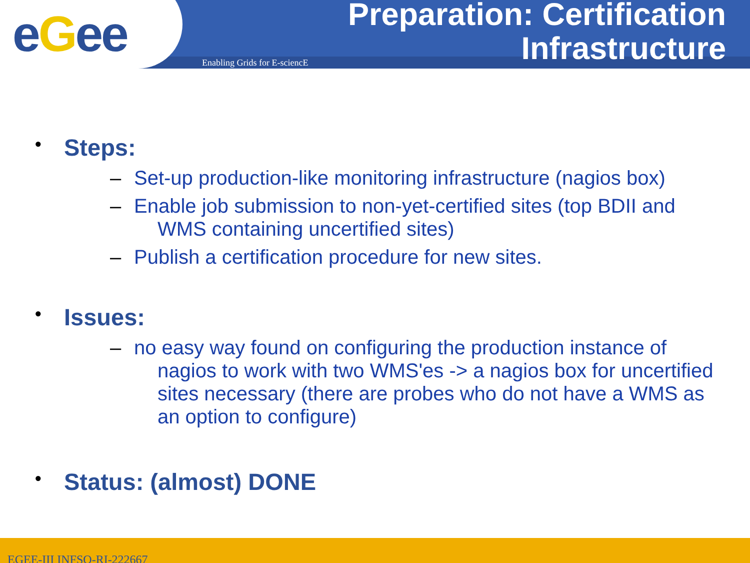eGee Enabling Grids for E-sciencE
Preparation: Certification
Infrastructure
• Steps:
– Set-up production-like monitoring infrastructure (nagios box)
– Enable job submission to non-yet-certified sites (top BDII and WMS containing uncertified sites)
– Publish a certification procedure for new sites.
• Issues:
– no easy way found on configuring the production instance of nagios to work with two WMS'es -> a nagios box for uncertified sites necessary (there are probes who do not have a WMS as an option to configure)
• Status: (almost) DONE
EGEE-III INFSO-RI-222667